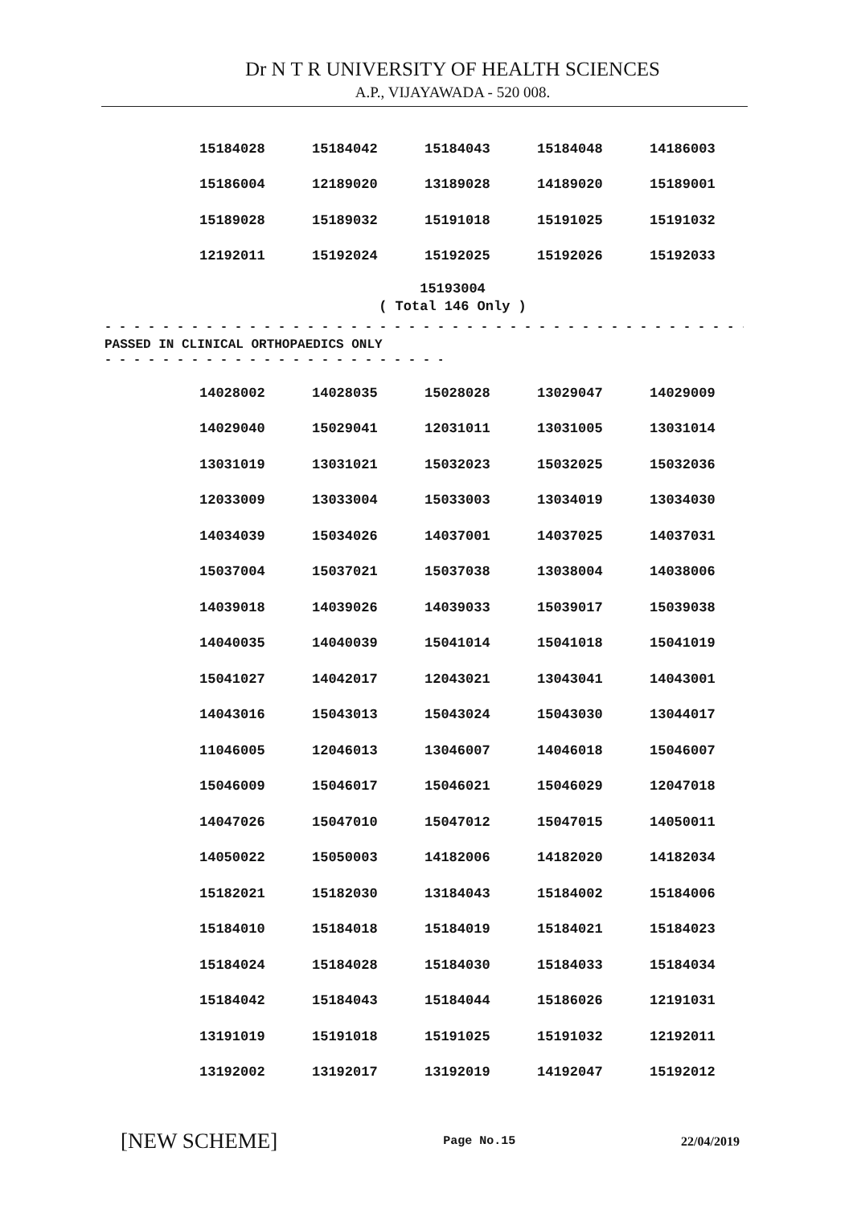Dr N T R UNIVERSITY OF HEALTH SCIENCES
A.P., VIJAYAWADA - 520 008.
| 15184028 | 15184042 | 15184043 | 15184048 | 14186003 |
| 15186004 | 12189020 | 13189028 | 14189020 | 15189001 |
| 15189028 | 15189032 | 15191018 | 15191025 | 15191032 |
| 12192011 | 15192024 | 15192025 | 15192026 | 15192033 |
15193004
( Total 146 Only )
- - - - - - - - - - - - - - - - - - - - - - - - - - - - - - - - - - - - - - - - - - - - - - - - - - - - - -
PASSED IN CLINICAL ORTHOPAEDICS ONLY
- - - - - - - - - - - - - - - - - - - - - - - - - - - - - - - - - - -
| 14028002 | 14028035 | 15028028 | 13029047 | 14029009 |
| 14029040 | 15029041 | 12031011 | 13031005 | 13031014 |
| 13031019 | 13031021 | 15032023 | 15032025 | 15032036 |
| 12033009 | 13033004 | 15033003 | 13034019 | 13034030 |
| 14034039 | 15034026 | 14037001 | 14037025 | 14037031 |
| 15037004 | 15037021 | 15037038 | 13038004 | 14038006 |
| 14039018 | 14039026 | 14039033 | 15039017 | 15039038 |
| 14040035 | 14040039 | 15041014 | 15041018 | 15041019 |
| 15041027 | 14042017 | 12043021 | 13043041 | 14043001 |
| 14043016 | 15043013 | 15043024 | 15043030 | 13044017 |
| 11046005 | 12046013 | 13046007 | 14046018 | 15046007 |
| 15046009 | 15046017 | 15046021 | 15046029 | 12047018 |
| 14047026 | 15047010 | 15047012 | 15047015 | 14050011 |
| 14050022 | 15050003 | 14182006 | 14182020 | 14182034 |
| 15182021 | 15182030 | 13184043 | 15184002 | 15184006 |
| 15184010 | 15184018 | 15184019 | 15184021 | 15184023 |
| 15184024 | 15184028 | 15184030 | 15184033 | 15184034 |
| 15184042 | 15184043 | 15184044 | 15186026 | 12191031 |
| 13191019 | 15191018 | 15191025 | 15191032 | 12192011 |
| 13192002 | 13192017 | 13192019 | 14192047 | 15192012 |
[NEW SCHEME] Page No.15 22/04/2019